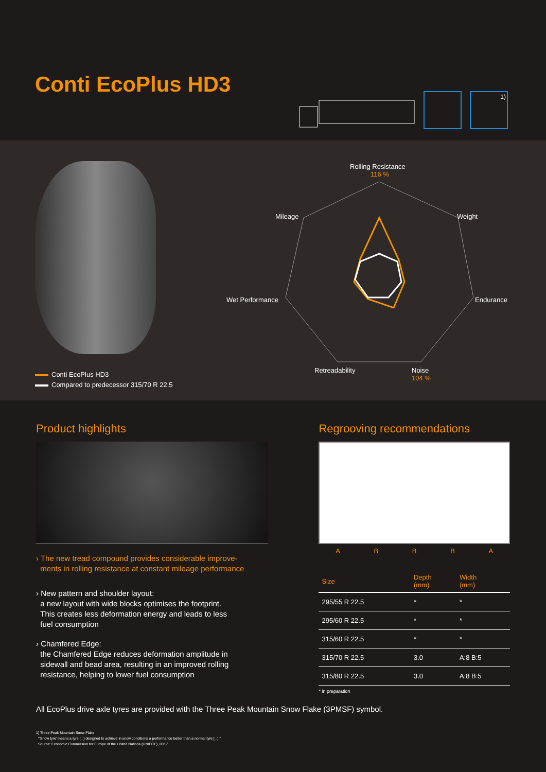Conti EcoPlus HD3 1)
Rolling Resistance
116 %
Mileage Weight
Wet Performance Endurance
Retreadability
Noise
104 %
Conti EcoPlus HD3
Compared to predecessor 315/70 R 22.5
Product highlights
› The new tread compound provides considerable improve-
ments in rolling resistance at constant mileage performance
› New pattern and shoulder layout:
a new layout with wide blocks optimises the footprint.
This creates less deformation energy and leads to less
fuel consumption
› Chamfered Edge:
the Chamfered Edge reduces deformation amplitude in
sidewall and bead area, resulting in an improved rolling
resistance, helping to lower fuel consumption
Regrooving recommendations
A B B B A
| Size | Depth (mm) | Width (mm) |
| --- | --- | --- |
| 295/55 R 22.5 | * | * |
| 295/60 R 22.5 | * | * |
| 315/60 R 22.5 | * | * |
| 315/70 R 22.5 | 3.0 | A:8 B:5 |
| 315/80 R 22.5 | 3.0 | A:8 B:5 |
* in preparation
All EcoPlus drive axle tyres are provided with the Three Peak Mountain Snow Flake (3PMSF) symbol.
1) Three Peak Mountain Snow Flake
"'Snow tyre' means a tyre [...] designed to achieve in snow conditions a performance better than a normal tyre [...]."
Source: Economic Commission for Europe of the United Nations (UN/ECE), R117